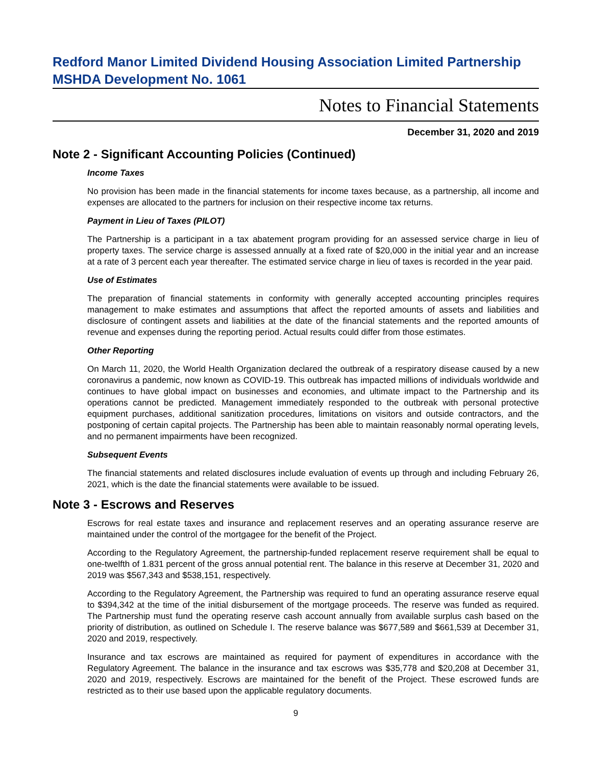Redford Manor Limited Dividend Housing Association Limited Partnership
MSHDA Development No. 1061
Notes to Financial Statements
December 31, 2020 and 2019
Note 2 - Significant Accounting Policies (Continued)
Income Taxes
No provision has been made in the financial statements for income taxes because, as a partnership, all income and expenses are allocated to the partners for inclusion on their respective income tax returns.
Payment in Lieu of Taxes (PILOT)
The Partnership is a participant in a tax abatement program providing for an assessed service charge in lieu of property taxes. The service charge is assessed annually at a fixed rate of $20,000 in the initial year and an increase at a rate of 3 percent each year thereafter. The estimated service charge in lieu of taxes is recorded in the year paid.
Use of Estimates
The preparation of financial statements in conformity with generally accepted accounting principles requires management to make estimates and assumptions that affect the reported amounts of assets and liabilities and disclosure of contingent assets and liabilities at the date of the financial statements and the reported amounts of revenue and expenses during the reporting period. Actual results could differ from those estimates.
Other Reporting
On March 11, 2020, the World Health Organization declared the outbreak of a respiratory disease caused by a new coronavirus a pandemic, now known as COVID-19. This outbreak has impacted millions of individuals worldwide and continues to have global impact on businesses and economies, and ultimate impact to the Partnership and its operations cannot be predicted. Management immediately responded to the outbreak with personal protective equipment purchases, additional sanitization procedures, limitations on visitors and outside contractors, and the postponing of certain capital projects. The Partnership has been able to maintain reasonably normal operating levels, and no permanent impairments have been recognized.
Subsequent Events
The financial statements and related disclosures include evaluation of events up through and including February 26, 2021, which is the date the financial statements were available to be issued.
Note 3 - Escrows and Reserves
Escrows for real estate taxes and insurance and replacement reserves and an operating assurance reserve are maintained under the control of the mortgagee for the benefit of the Project.
According to the Regulatory Agreement, the partnership-funded replacement reserve requirement shall be equal to one-twelfth of 1.831 percent of the gross annual potential rent. The balance in this reserve at December 31, 2020 and 2019 was $567,343 and $538,151, respectively.
According to the Regulatory Agreement, the Partnership was required to fund an operating assurance reserve equal to $394,342 at the time of the initial disbursement of the mortgage proceeds. The reserve was funded as required. The Partnership must fund the operating reserve cash account annually from available surplus cash based on the priority of distribution, as outlined on Schedule I. The reserve balance was $677,589 and $661,539 at December 31, 2020 and 2019, respectively.
Insurance and tax escrows are maintained as required for payment of expenditures in accordance with the Regulatory Agreement. The balance in the insurance and tax escrows was $35,778 and $20,208 at December 31, 2020 and 2019, respectively. Escrows are maintained for the benefit of the Project. These escrowed funds are restricted as to their use based upon the applicable regulatory documents.
9